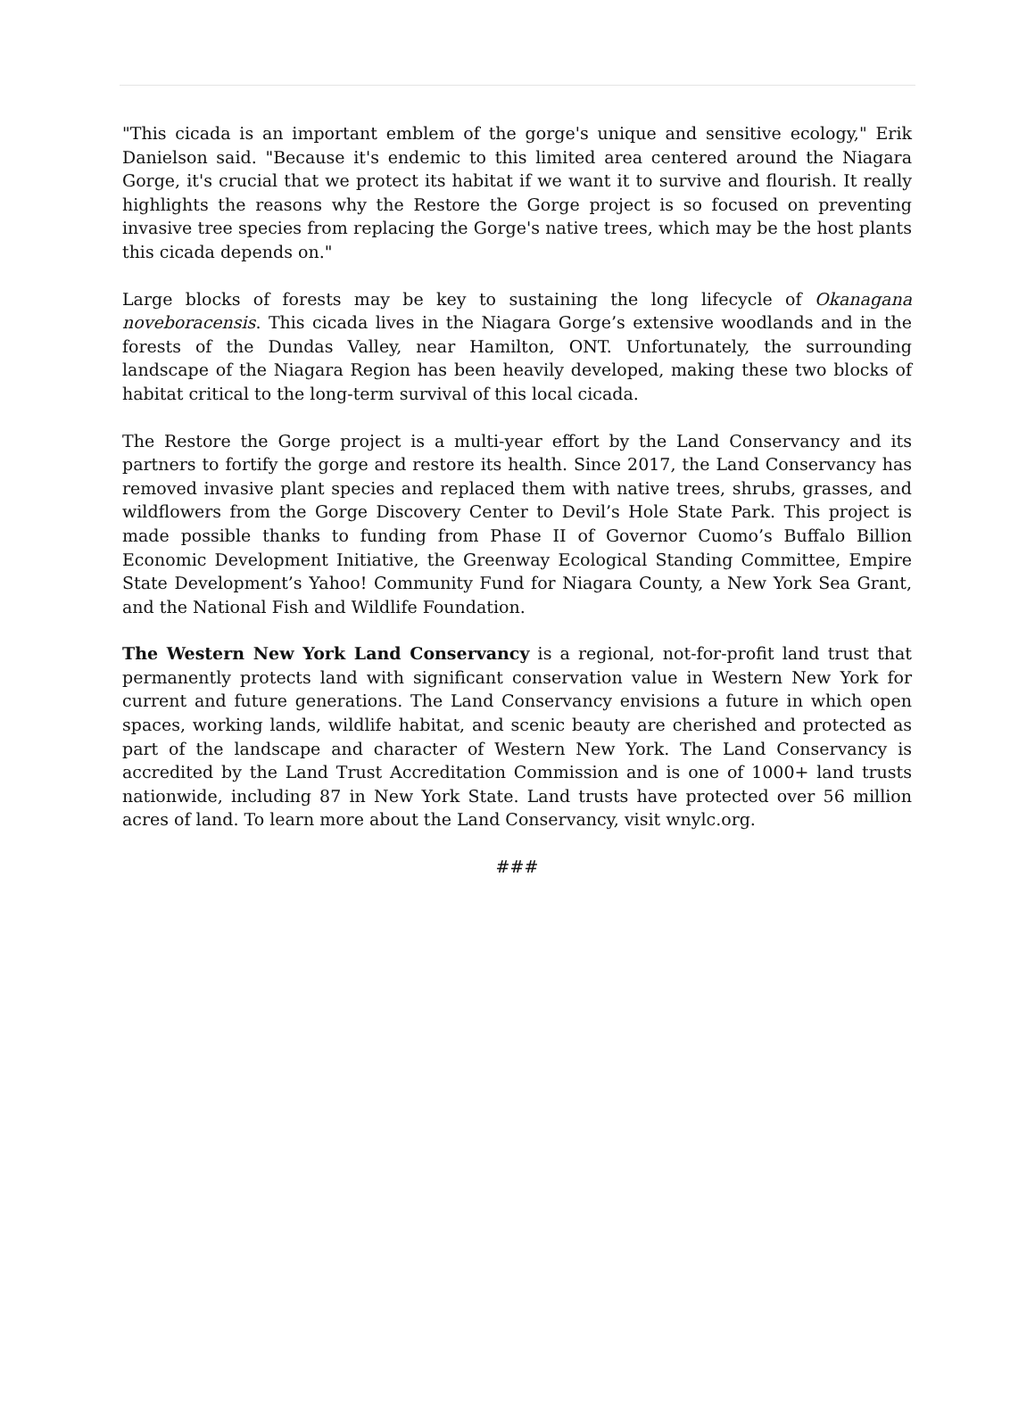"This cicada is an important emblem of the gorge's unique and sensitive ecology," Erik Danielson said. "Because it's endemic to this limited area centered around the Niagara Gorge, it's crucial that we protect its habitat if we want it to survive and flourish. It really highlights the reasons why the Restore the Gorge project is so focused on preventing invasive tree species from replacing the Gorge's native trees, which may be the host plants this cicada depends on."
Large blocks of forests may be key to sustaining the long lifecycle of Okanagana noveboracensis. This cicada lives in the Niagara Gorge’s extensive woodlands and in the forests of the Dundas Valley, near Hamilton, ONT. Unfortunately, the surrounding landscape of the Niagara Region has been heavily developed, making these two blocks of habitat critical to the long-term survival of this local cicada.
The Restore the Gorge project is a multi-year effort by the Land Conservancy and its partners to fortify the gorge and restore its health. Since 2017, the Land Conservancy has removed invasive plant species and replaced them with native trees, shrubs, grasses, and wildflowers from the Gorge Discovery Center to Devil’s Hole State Park. This project is made possible thanks to funding from Phase II of Governor Cuomo’s Buffalo Billion Economic Development Initiative, the Greenway Ecological Standing Committee, Empire State Development’s Yahoo! Community Fund for Niagara County, a New York Sea Grant, and the National Fish and Wildlife Foundation.
The Western New York Land Conservancy is a regional, not-for-profit land trust that permanently protects land with significant conservation value in Western New York for current and future generations. The Land Conservancy envisions a future in which open spaces, working lands, wildlife habitat, and scenic beauty are cherished and protected as part of the landscape and character of Western New York. The Land Conservancy is accredited by the Land Trust Accreditation Commission and is one of 1000+ land trusts nationwide, including 87 in New York State. Land trusts have protected over 56 million acres of land. To learn more about the Land Conservancy, visit wnylc.org.
###